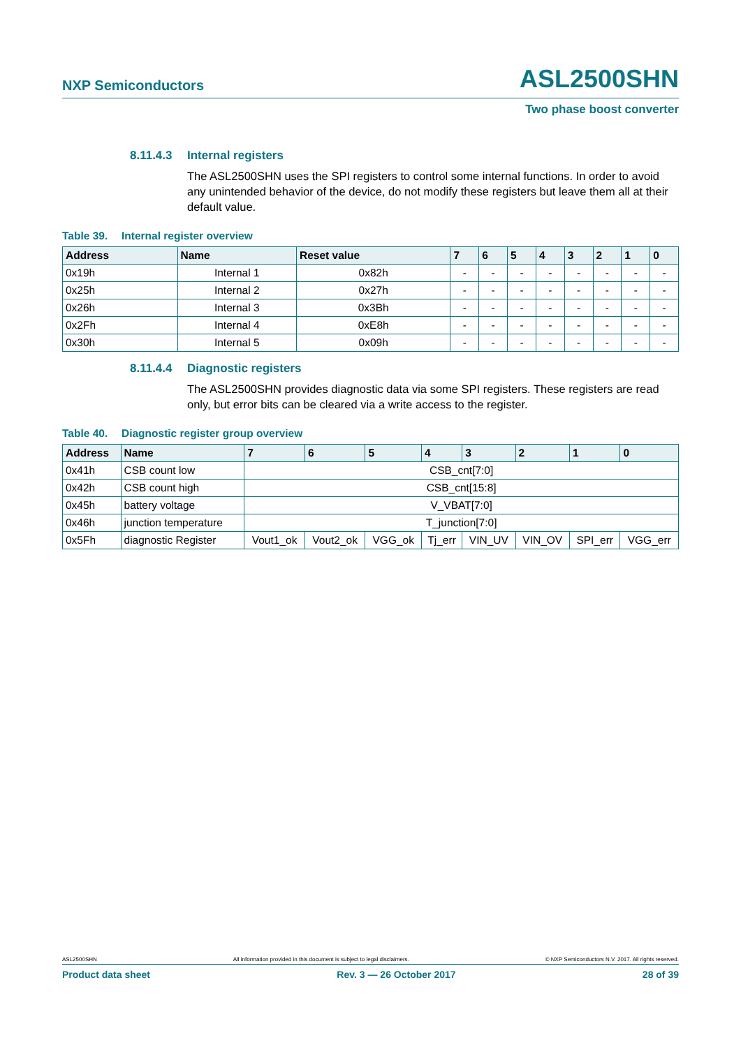NXP Semiconductors
ASL2500SHN
Two phase boost converter
8.11.4.3 Internal registers
The ASL2500SHN uses the SPI registers to control some internal functions. In order to avoid any unintended behavior of the device, do not modify these registers but leave them all at their default value.
Table 39. Internal register overview
| Address | Name | Reset value | 7 | 6 | 5 | 4 | 3 | 2 | 1 | 0 |
| --- | --- | --- | --- | --- | --- | --- | --- | --- | --- | --- |
| 0x19h | Internal 1 | 0x82h | - | - | - | - | - | - | - | - |
| 0x25h | Internal 2 | 0x27h | - | - | - | - | - | - | - | - |
| 0x26h | Internal 3 | 0x3Bh | - | - | - | - | - | - | - | - |
| 0x2Fh | Internal 4 | 0xE8h | - | - | - | - | - | - | - | - |
| 0x30h | Internal 5 | 0x09h | - | - | - | - | - | - | - | - |
8.11.4.4 Diagnostic registers
The ASL2500SHN provides diagnostic data via some SPI registers. These registers are read only, but error bits can be cleared via a write access to the register.
Table 40. Diagnostic register group overview
| Address | Name | 7 | 6 | 5 | 4 | 3 | 2 | 1 | 0 |
| --- | --- | --- | --- | --- | --- | --- | --- | --- | --- |
| 0x41h | CSB count low | CSB_cnt[7:0] | | | | | | | |
| 0x42h | CSB count high | CSB_cnt[15:8] | | | | | | | |
| 0x45h | battery voltage | V_VBAT[7:0] | | | | | | | |
| 0x46h | junction temperature | T_junction[7:0] | | | | | | | |
| 0x5Fh | diagnostic Register | Vout1_ok | Vout2_ok | VGG_ok | Tj_err | VIN_UV | VIN_OV | SPI_err | VGG_err |
ASL2500SHN All information provided in this document is subject to legal disclaimers. © NXP Semiconductors N.V. 2017. All rights reserved.
Product data sheet Rev. 3 — 26 October 2017 28 of 39